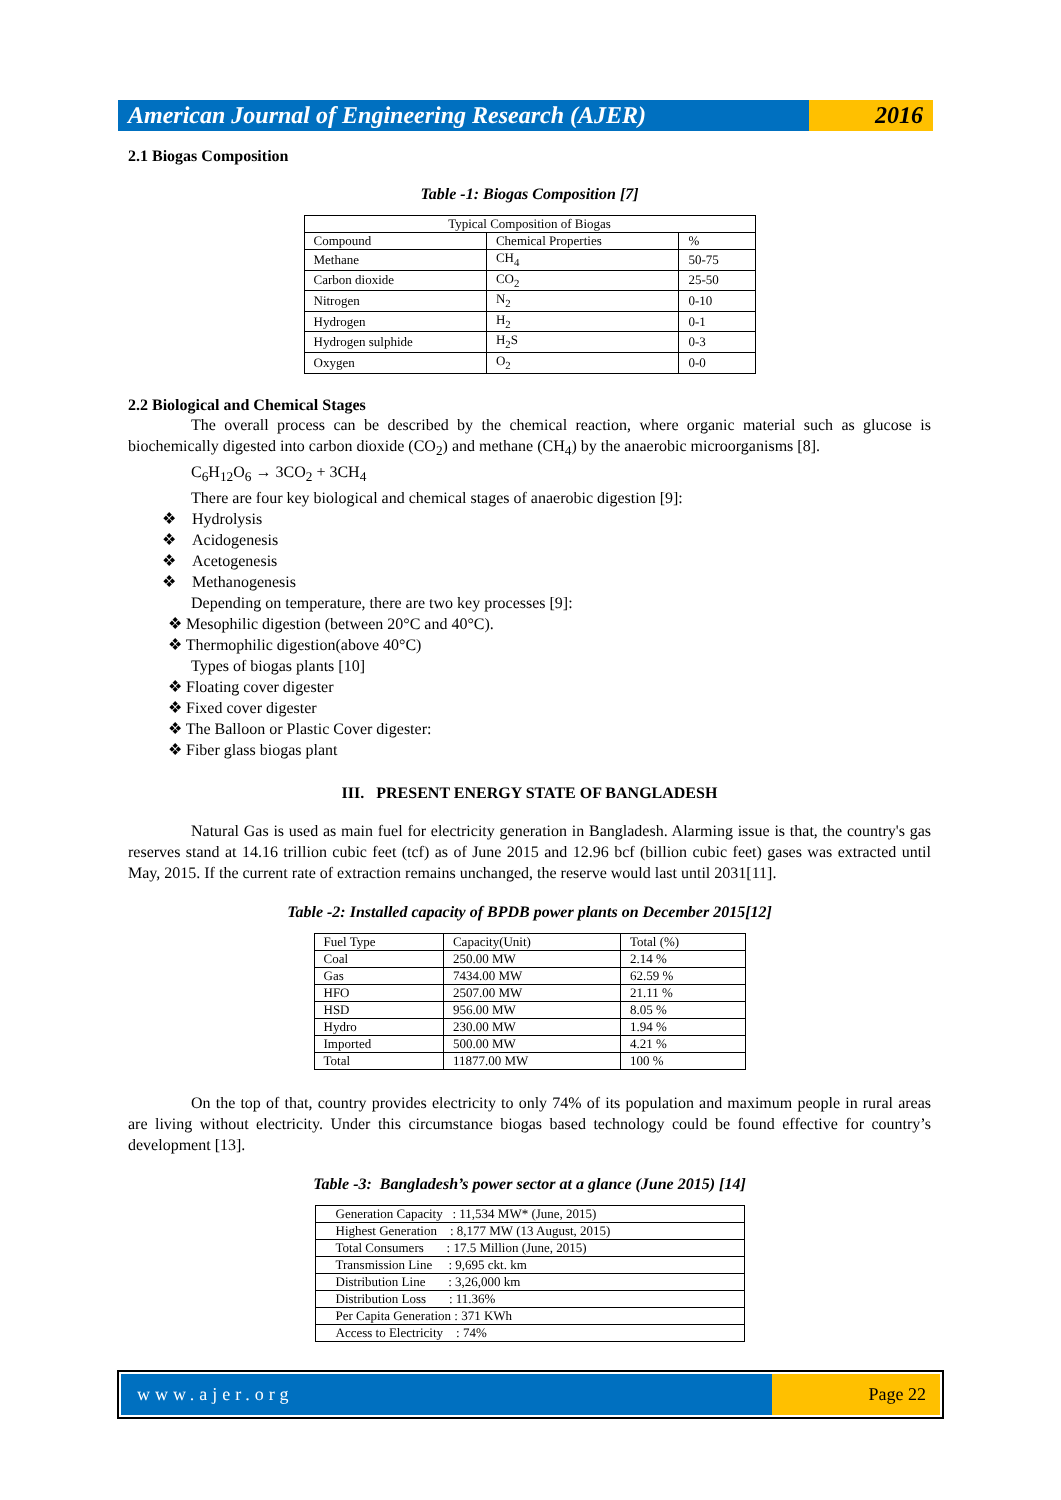American Journal of Engineering Research (AJER)
2016
2.1 Biogas Composition
Table -1: Biogas Composition [7]
| Typical Composition of Biogas | | |
| --- | --- | --- |
| Compound | Chemical Properties | % |
| Methane | CH<sub>4</sub> | 50-75 |
| Carbon dioxide | CO<sub>2</sub> | 25-50 |
| Nitrogen | N<sub>2</sub> | 0-10 |
| Hydrogen | H<sub>2</sub> | 0-1 |
| Hydrogen sulphide | H<sub>2</sub>S | 0-3 |
| Oxygen | O<sub>2</sub> | 0-0 |
2.2 Biological and Chemical Stages
The overall process can be described by the chemical reaction, where organic material such as glucose is biochemically digested into carbon dioxide (CO<sub>2</sub>) and methane (CH<sub>4</sub>) by the anaerobic microorganisms [8].
C<sub>6</sub>H<sub>12</sub>O<sub>6</sub> → 3CO<sub>2</sub> + 3CH<sub>4</sub>
There are four key biological and chemical stages of anaerobic digestion [9]:
❖ Hydrolysis
❖ Acidogenesis
❖ Acetogenesis
❖ Methanogenesis
Depending on temperature, there are two key processes [9]:
❖ Mesophilic digestion (between 20°C and 40°C).
❖ Thermophilic digestion(above 40°C)
Types of biogas plants [10]
❖ Floating cover digester
❖ Fixed cover digester
❖ The Balloon or Plastic Cover digester:
❖ Fiber glass biogas plant
III. PRESENT ENERGY STATE OF BANGLADESH
Natural Gas is used as main fuel for electricity generation in Bangladesh. Alarming issue is that, the country's gas reserves stand at 14.16 trillion cubic feet (tcf) as of June 2015 and 12.96 bcf (billion cubic feet) gases was extracted until May, 2015. If the current rate of extraction remains unchanged, the reserve would last until 2031[11].
Table -2: Installed capacity of BPDB power plants on December 2015[12]
| Fuel Type | Capacity(Unit) | Total (%) |
| --- | --- | --- |
| Coal | 250.00 MW | 2.14 % |
| Gas | 7434.00 MW | 62.59 % |
| HFO | 2507.00 MW | 21.11 % |
| HSD | 956.00 MW | 8.05 % |
| Hydro | 230.00 MW | 1.94 % |
| Imported | 500.00 MW | 4.21 % |
| Total | 11877.00 MW | 100 % |
On the top of that, country provides electricity to only 74% of its population and maximum people in rural areas are living without electricity. Under this circumstance biogas based technology could be found effective for country’s development [13].
Table -3: Bangladesh’s power sector at a glance (June 2015) [14]
| Generation Capacity : 11,534 MW* (June, 2015) |
| Highest Generation : 8,177 MW (13 August, 2015) |
| Total Consumers : 17.5 Million (June, 2015) |
| Transmission Line : 9,695 ckt. km |
| Distribution Line : 3,26,000 km |
| Distribution Loss : 11.36% |
| Per Capita Generation : 371 KWh |
| Access to Electricity : 74% |
www.ajer.org Page 22